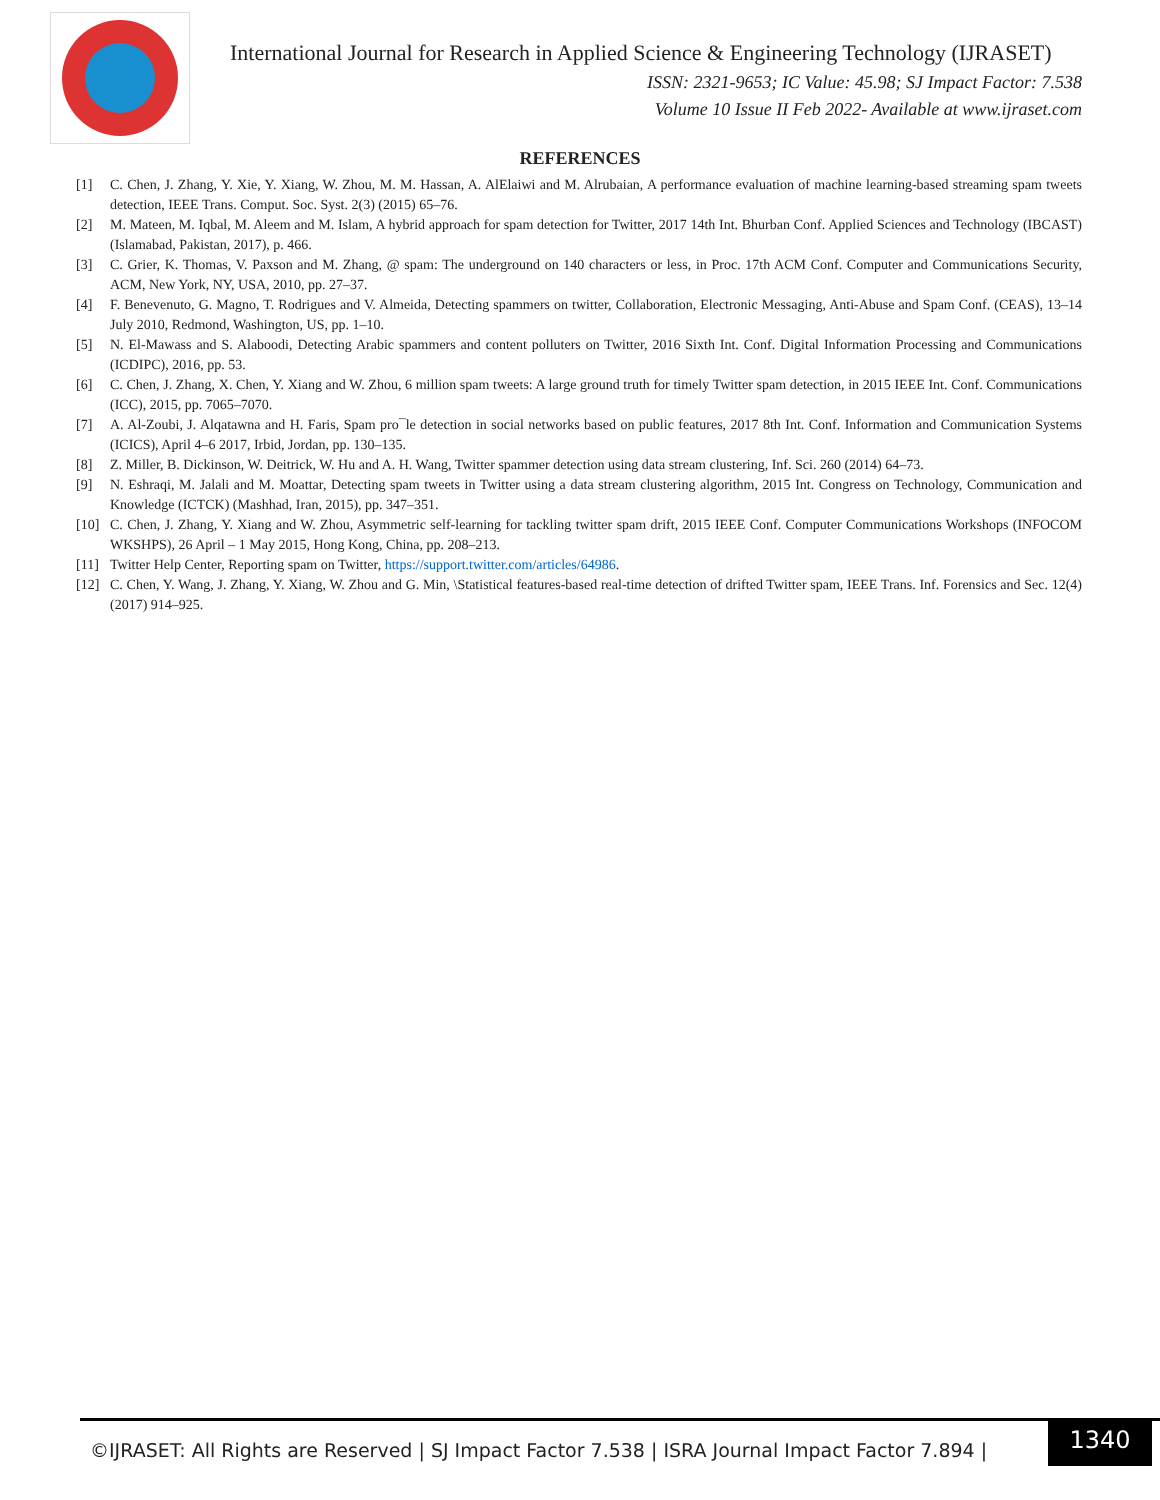International Journal for Research in Applied Science & Engineering Technology (IJRASET)
ISSN: 2321-9653; IC Value: 45.98; SJ Impact Factor: 7.538
Volume 10 Issue II Feb 2022- Available at www.ijraset.com
REFERENCES
[1] C. Chen, J. Zhang, Y. Xie, Y. Xiang, W. Zhou, M. M. Hassan, A. AlElaiwi and M. Alrubaian, A performance evaluation of machine learning-based streaming spam tweets detection, IEEE Trans. Comput. Soc. Syst. 2(3) (2015) 65–76.
[2] M. Mateen, M. Iqbal, M. Aleem and M. Islam, A hybrid approach for spam detection for Twitter, 2017 14th Int. Bhurban Conf. Applied Sciences and Technology (IBCAST) (Islamabad, Pakistan, 2017), p. 466.
[3] C. Grier, K. Thomas, V. Paxson and M. Zhang, @ spam: The underground on 140 characters or less, in Proc. 17th ACM Conf. Computer and Communications Security, ACM, New York, NY, USA, 2010, pp. 27–37.
[4] F. Benevenuto, G. Magno, T. Rodrigues and V. Almeida, Detecting spammers on twitter, Collaboration, Electronic Messaging, Anti-Abuse and Spam Conf. (CEAS), 13–14 July 2010, Redmond, Washington, US, pp. 1–10.
[5] N. El-Mawass and S. Alaboodi, Detecting Arabic spammers and content polluters on Twitter, 2016 Sixth Int. Conf. Digital Information Processing and Communications (ICDIPC), 2016, pp. 53.
[6] C. Chen, J. Zhang, X. Chen, Y. Xiang and W. Zhou, 6 million spam tweets: A large ground truth for timely Twitter spam detection, in 2015 IEEE Int. Conf. Communications (ICC), 2015, pp. 7065–7070.
[7] A. Al-Zoubi, J. Alqatawna and H. Faris, Spam pro¯le detection in social networks based on public features, 2017 8th Int. Conf. Information and Communication Systems (ICICS), April 4–6 2017, Irbid, Jordan, pp. 130–135.
[8] Z. Miller, B. Dickinson, W. Deitrick, W. Hu and A. H. Wang, Twitter spammer detection using data stream clustering, Inf. Sci. 260 (2014) 64–73.
[9] N. Eshraqi, M. Jalali and M. Moattar, Detecting spam tweets in Twitter using a data stream clustering algorithm, 2015 Int. Congress on Technology, Communication and Knowledge (ICTCK) (Mashhad, Iran, 2015), pp. 347–351.
[10] C. Chen, J. Zhang, Y. Xiang and W. Zhou, Asymmetric self-learning for tackling twitter spam drift, 2015 IEEE Conf. Computer Communications Workshops (INFOCOM WKSHPS), 26 April – 1 May 2015, Hong Kong, China, pp. 208–213.
[11] Twitter Help Center, Reporting spam on Twitter, https://support.twitter.com/articles/64986.
[12] C. Chen, Y. Wang, J. Zhang, Y. Xiang, W. Zhou and G. Min, \Statistical features-based real-time detection of drifted Twitter spam, IEEE Trans. Inf. Forensics and Sec. 12(4) (2017) 914–925.
©IJRASET: All Rights are Reserved | SJ Impact Factor 7.538 | ISRA Journal Impact Factor 7.894 |
1340